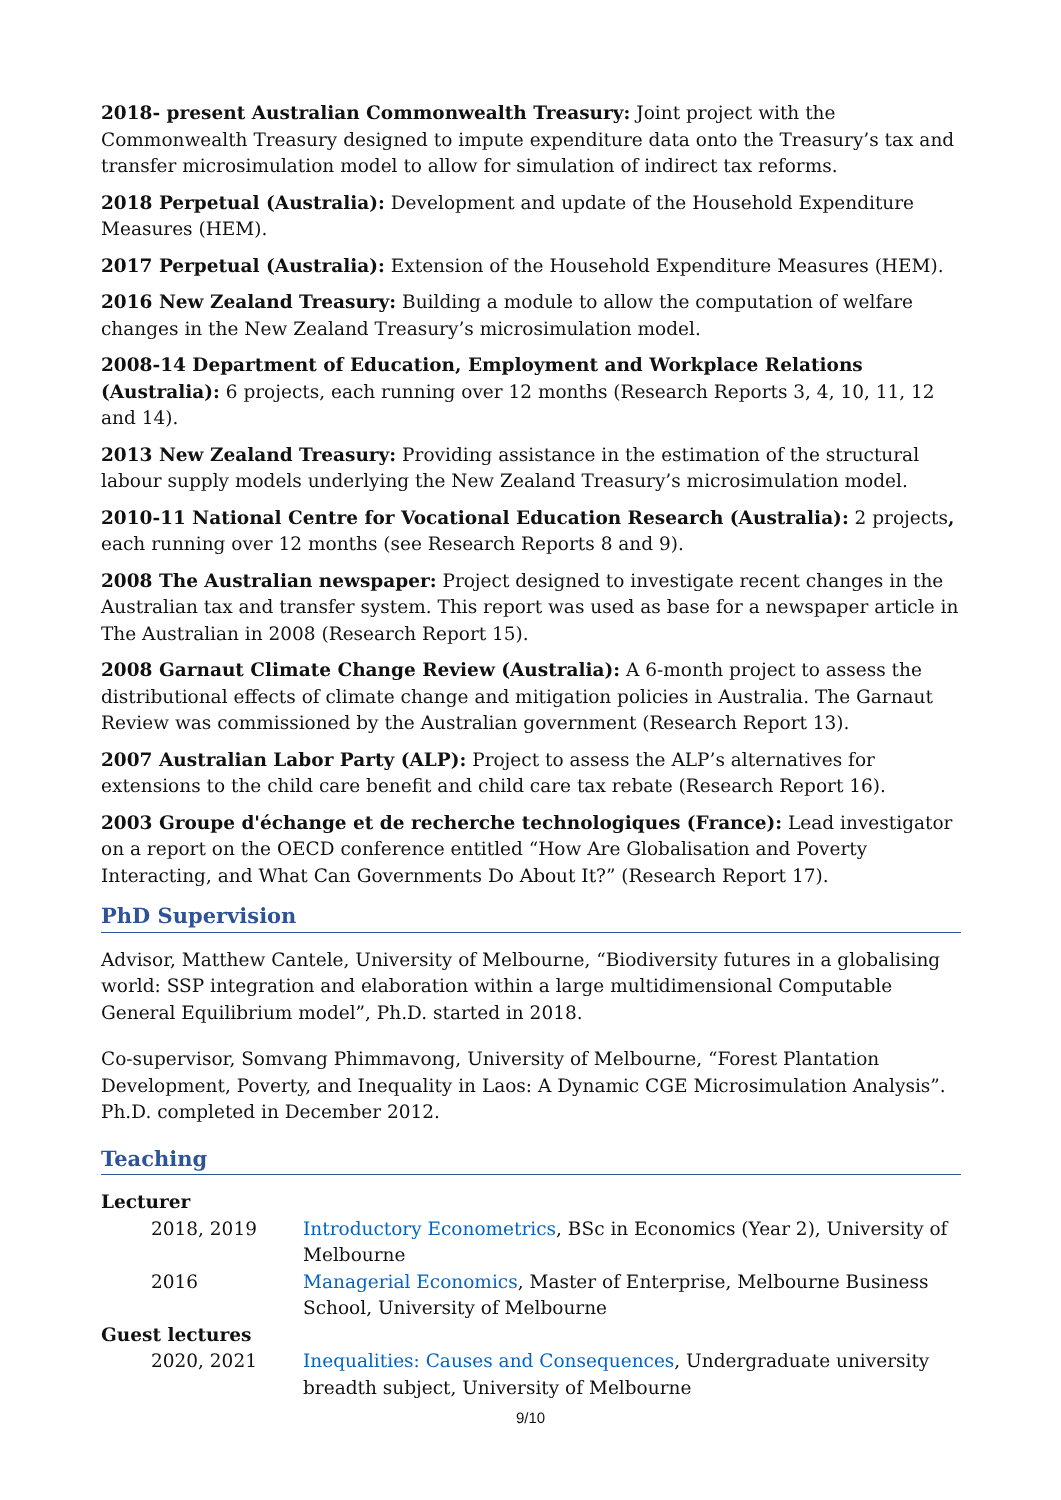2018- present Australian Commonwealth Treasury: Joint project with the Commonwealth Treasury designed to impute expenditure data onto the Treasury’s tax and transfer microsimulation model to allow for simulation of indirect tax reforms.
2018 Perpetual (Australia): Development and update of the Household Expenditure Measures (HEM).
2017 Perpetual (Australia): Extension of the Household Expenditure Measures (HEM).
2016 New Zealand Treasury: Building a module to allow the computation of welfare changes in the New Zealand Treasury’s microsimulation model.
2008-14 Department of Education, Employment and Workplace Relations (Australia): 6 projects, each running over 12 months (Research Reports 3, 4, 10, 11, 12 and 14).
2013 New Zealand Treasury: Providing assistance in the estimation of the structural labour supply models underlying the New Zealand Treasury’s microsimulation model.
2010-11 National Centre for Vocational Education Research (Australia): 2 projects, each running over 12 months (see Research Reports 8 and 9).
2008 The Australian newspaper: Project designed to investigate recent changes in the Australian tax and transfer system. This report was used as base for a newspaper article in The Australian in 2008 (Research Report 15).
2008 Garnaut Climate Change Review (Australia): A 6-month project to assess the distributional effects of climate change and mitigation policies in Australia. The Garnaut Review was commissioned by the Australian government (Research Report 13).
2007 Australian Labor Party (ALP): Project to assess the ALP’s alternatives for extensions to the child care benefit and child care tax rebate (Research Report 16).
2003 Groupe d'échange et de recherche technologiques (France): Lead investigator on a report on the OECD conference entitled “How Are Globalisation and Poverty Interacting, and What Can Governments Do About It?” (Research Report 17).
PhD Supervision
Advisor, Matthew Cantele, University of Melbourne, “Biodiversity futures in a globalising world: SSP integration and elaboration within a large multidimensional Computable General Equilibrium model”, Ph.D. started in 2018.
Co-supervisor, Somvang Phimmavong, University of Melbourne, “Forest Plantation Development, Poverty, and Inequality in Laos: A Dynamic CGE Microsimulation Analysis”. Ph.D. completed in December 2012.
Teaching
| Lecturer | |
| 2018, 2019 | Introductory Econometrics , BSc in Economics (Year 2), University of Melbourne |
| 2016 | Managerial Economics , Master of Enterprise, Melbourne Business School, University of Melbourne |
| Guest lectures | |
| 2020, 2021 | Inequalities: Causes and Consequences , Undergraduate university breadth subject, University of Melbourne |
9/10